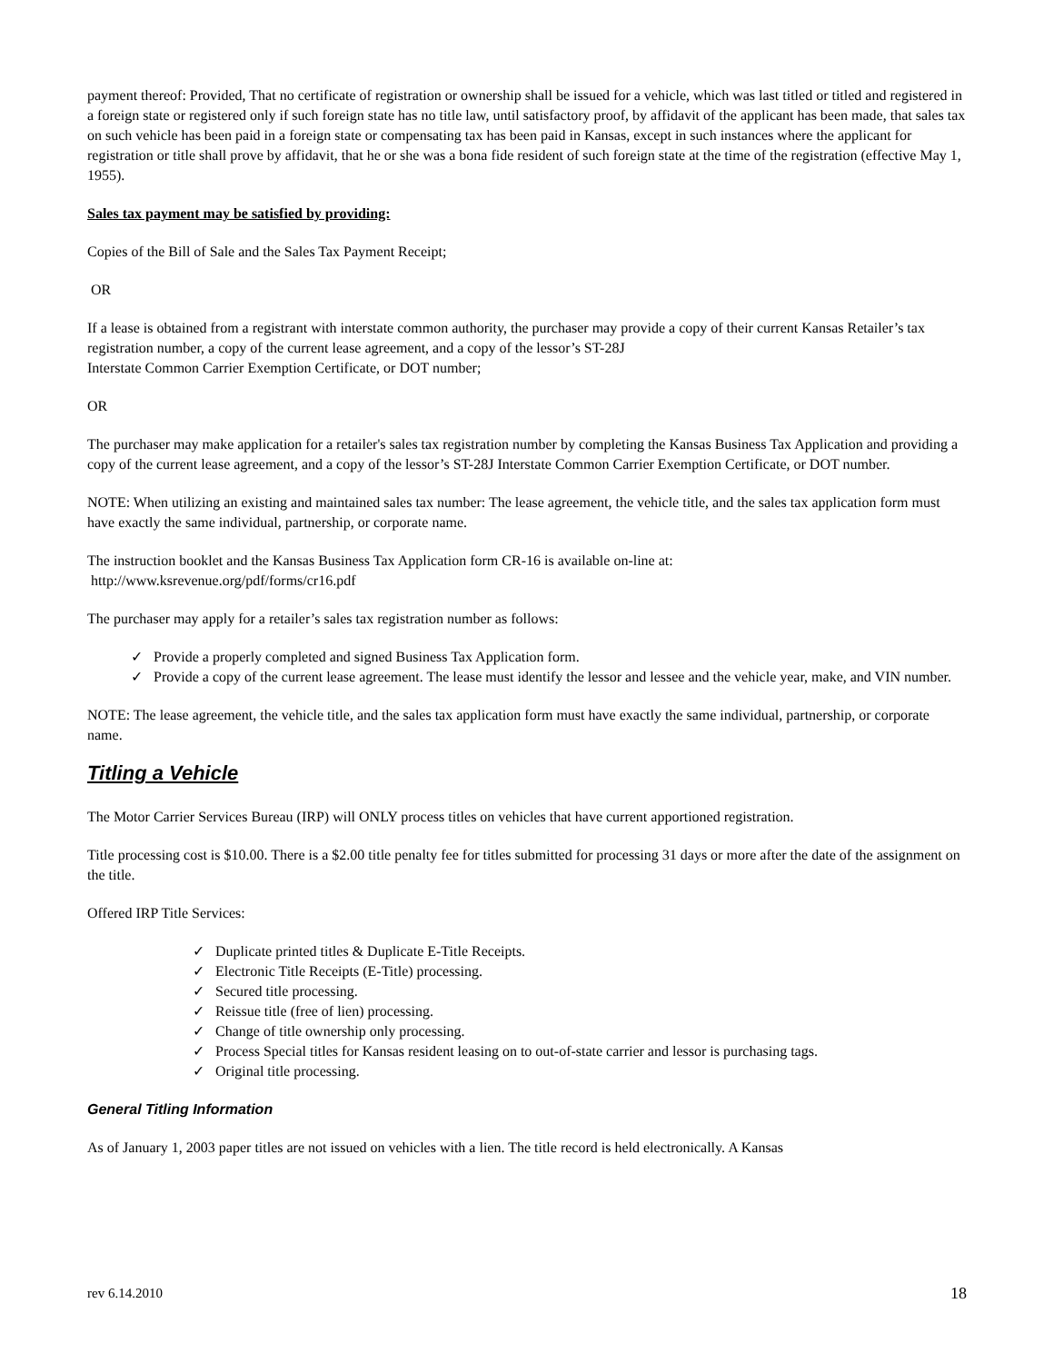payment thereof: Provided, That no certificate of registration or ownership shall be issued for a vehicle, which was last titled or titled and registered in a foreign state or registered only if such foreign state has no title law, until satisfactory proof, by affidavit of the applicant has been made, that sales tax on such vehicle has been paid in a foreign state or compensating tax has been paid in Kansas, except in such instances where the applicant for registration or title shall prove by affidavit, that he or she was a bona fide resident of such foreign state at the time of the registration (effective May 1, 1955).
Sales tax payment may be satisfied by providing:
Copies of the Bill of Sale and the Sales Tax Payment Receipt;
OR
If a lease is obtained from a registrant with interstate common authority, the purchaser may provide a copy of their current Kansas Retailer’s tax registration number, a copy of the current lease agreement, and a copy of the lessor’s ST-28J
Interstate Common Carrier Exemption Certificate, or DOT number;
OR
The purchaser may make application for a retailer's sales tax registration number by completing the Kansas Business Tax Application and providing a copy of the current lease agreement, and a copy of the lessor’s ST-28J Interstate Common Carrier Exemption Certificate, or DOT number.
NOTE: When utilizing an existing and maintained sales tax number: The lease agreement, the vehicle title, and the sales tax application form must have exactly the same individual, partnership, or corporate name.
The instruction booklet and the Kansas Business Tax Application form CR-16 is available on-line at:
http://www.ksrevenue.org/pdf/forms/cr16.pdf
The purchaser may apply for a retailer’s sales tax registration number as follows:
✓ Provide a properly completed and signed Business Tax Application form.
✓ Provide a copy of the current lease agreement. The lease must identify the lessor and lessee and the vehicle year, make, and VIN number.
NOTE: The lease agreement, the vehicle title, and the sales tax application form must have exactly the same individual, partnership, or corporate name.
Titling a Vehicle
The Motor Carrier Services Bureau (IRP) will ONLY process titles on vehicles that have current apportioned registration.
Title processing cost is $10.00. There is a $2.00 title penalty fee for titles submitted for processing 31 days or more after the date of the assignment on the title.
Offered IRP Title Services:
✓ Duplicate printed titles & Duplicate E-Title Receipts.
✓ Electronic Title Receipts (E-Title) processing.
✓ Secured title processing.
✓ Reissue title (free of lien) processing.
✓ Change of title ownership only processing.
✓ Process Special titles for Kansas resident leasing on to out-of-state carrier and lessor is purchasing tags.
✓ Original title processing.
General Titling Information
As of January 1, 2003 paper titles are not issued on vehicles with a lien. The title record is held electronically. A Kansas
rev 6.14.2010 18